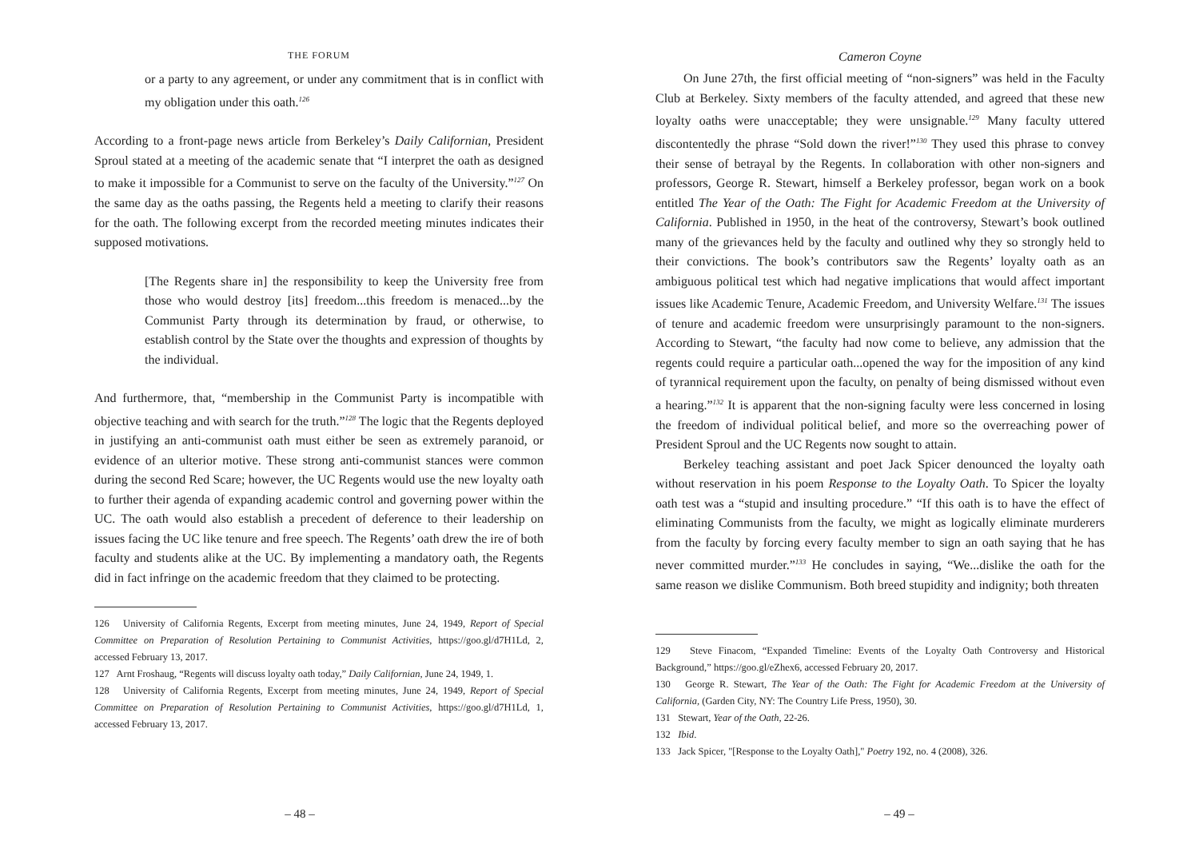THE FORUM
or a party to any agreement, or under any commitment that is in conflict with my obligation under this oath.<sup>126</sup>
According to a front-page news article from Berkeley’s Daily Californian, President Sproul stated at a meeting of the academic senate that “I interpret the oath as designed to make it impossible for a Communist to serve on the faculty of the University.”<sup>127</sup> On the same day as the oaths passing, the Regents held a meeting to clarify their reasons for the oath. The following excerpt from the recorded meeting minutes indicates their supposed motivations.
[The Regents share in] the responsibility to keep the University free from those who would destroy [its] freedom...this freedom is menaced...by the Communist Party through its determination by fraud, or otherwise, to establish control by the State over the thoughts and expression of thoughts by the individual.
And furthermore, that, “membership in the Communist Party is incompatible with objective teaching and with search for the truth.”<sup>128</sup> The logic that the Regents deployed in justifying an anti-communist oath must either be seen as extremely paranoid, or evidence of an ulterior motive. These strong anti-communist stances were common during the second Red Scare; however, the UC Regents would use the new loyalty oath to further their agenda of expanding academic control and governing power within the UC. The oath would also establish a precedent of deference to their leadership on issues facing the UC like tenure and free speech. The Regents’ oath drew the ire of both faculty and students alike at the UC. By implementing a mandatory oath, the Regents did in fact infringe on the academic freedom that they claimed to be protecting.
126 University of California Regents, Excerpt from meeting minutes, June 24, 1949, Report of Special Committee on Preparation of Resolution Pertaining to Communist Activities, https://goo.gl/d7H1Ld, 2, accessed February 13, 2017.
127 Arnt Froshaug, “Regents will discuss loyalty oath today,” Daily Californian, June 24, 1949, 1.
128 University of California Regents, Excerpt from meeting minutes, June 24, 1949, Report of Special Committee on Preparation of Resolution Pertaining to Communist Activities, https://goo.gl/d7H1Ld, 1, accessed February 13, 2017.
– 48 –
Cameron Coyne
On June 27th, the first official meeting of “non-signers” was held in the Faculty Club at Berkeley. Sixty members of the faculty attended, and agreed that these new loyalty oaths were unacceptable; they were unsignable.<sup>129</sup> Many faculty uttered discontentedly the phrase “Sold down the river!”<sup>130</sup> They used this phrase to convey their sense of betrayal by the Regents. In collaboration with other non-signers and professors, George R. Stewart, himself a Berkeley professor, began work on a book entitled The Year of the Oath: The Fight for Academic Freedom at the University of California. Published in 1950, in the heat of the controversy, Stewart’s book outlined many of the grievances held by the faculty and outlined why they so strongly held to their convictions. The book’s contributors saw the Regents’ loyalty oath as an ambiguous political test which had negative implications that would affect important issues like Academic Tenure, Academic Freedom, and University Welfare.<sup>131</sup> The issues of tenure and academic freedom were unsurprisingly paramount to the non-signers. According to Stewart, “the faculty had now come to believe, any admission that the regents could require a particular oath...opened the way for the imposition of any kind of tyrannical requirement upon the faculty, on penalty of being dismissed without even a hearing.”<sup>132</sup> It is apparent that the non-signing faculty were less concerned in losing the freedom of individual political belief, and more so the overreaching power of President Sproul and the UC Regents now sought to attain.
Berkeley teaching assistant and poet Jack Spicer denounced the loyalty oath without reservation in his poem Response to the Loyalty Oath. To Spicer the loyalty oath test was a “stupid and insulting procedure.” “If this oath is to have the effect of eliminating Communists from the faculty, we might as logically eliminate murderers from the faculty by forcing every faculty member to sign an oath saying that he has never committed murder.”<sup>133</sup> He concludes in saying, “We...dislike the oath for the same reason we dislike Communism. Both breed stupidity and indignity; both threaten
129 Steve Finacom, “Expanded Timeline: Events of the Loyalty Oath Controversy and Historical Background,” https://goo.gl/eZhex6, accessed February 20, 2017.
130 George R. Stewart, The Year of the Oath: The Fight for Academic Freedom at the University of California, (Garden City, NY: The Country Life Press, 1950), 30.
131 Stewart, Year of the Oath, 22-26.
132 Ibid.
133 Jack Spicer, "[Response to the Loyalty Oath]," Poetry 192, no. 4 (2008), 326.
– 49 –